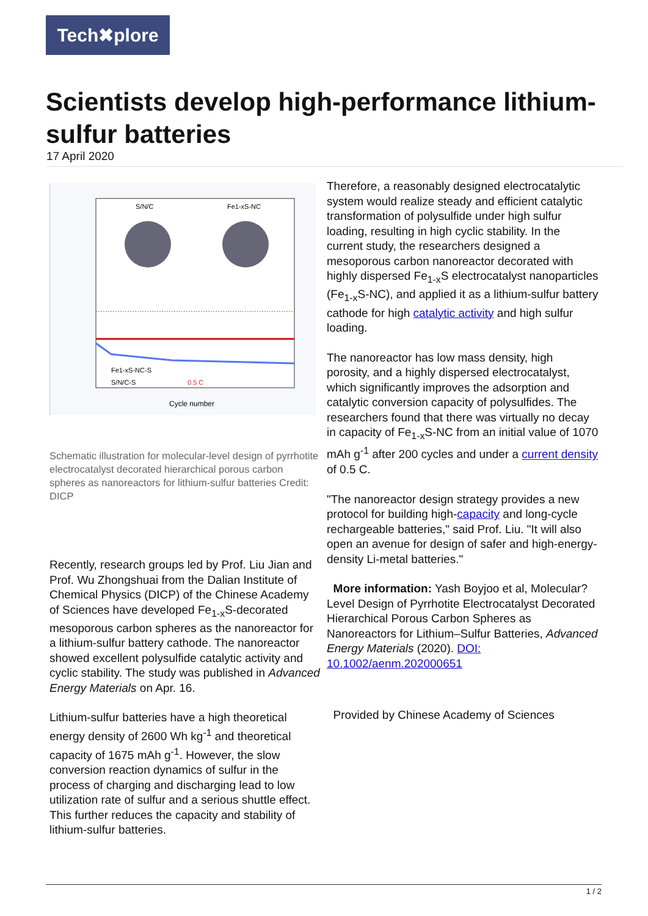Tech✖plore
Scientists develop high-performance lithium-sulfur batteries
17 April 2020
S/N/C
Fe1-xS-NC
Cycle number
Fe1-xS-NC-S
S/N/C-S
0.5 C
Schematic illustration for molecular-level design of pyrrhotite electrocatalyst decorated hierarchical porous carbon spheres as nanoreactors for lithium-sulfur batteries Credit: DICP
Recently, research groups led by Prof. Liu Jian and Prof. Wu Zhongshuai from the Dalian Institute of Chemical Physics (DICP) of the Chinese Academy of Sciences have developed Fe<sub>1-x</sub>S-decorated mesoporous carbon spheres as the nanoreactor for a lithium-sulfur battery cathode. The nanoreactor showed excellent polysulfide catalytic activity and cyclic stability. The study was published in Advanced Energy Materials on Apr. 16.
Lithium-sulfur batteries have a high theoretical energy density of 2600 Wh kg<sup>-1</sup> and theoretical capacity of 1675 mAh g<sup>-1</sup>. However, the slow conversion reaction dynamics of sulfur in the process of charging and discharging lead to low utilization rate of sulfur and a serious shuttle effect. This further reduces the capacity and stability of lithium-sulfur batteries.
Therefore, a reasonably designed electrocatalytic system would realize steady and efficient catalytic transformation of polysulfide under high sulfur loading, resulting in high cyclic stability. In the current study, the researchers designed a mesoporous carbon nanoreactor decorated with highly dispersed Fe<sub>1-x</sub>S electrocatalyst nanoparticles (Fe<sub>1-x</sub>S-NC), and applied it as a lithium-sulfur battery cathode for high catalytic activity and high sulfur loading.
The nanoreactor has low mass density, high porosity, and a highly dispersed electrocatalyst, which significantly improves the adsorption and catalytic conversion capacity of polysulfides. The researchers found that there was virtually no decay in capacity of Fe<sub>1-x</sub>S-NC from an initial value of 1070 mAh g<sup>-1</sup> after 200 cycles and under a current density of 0.5 C.
"The nanoreactor design strategy provides a new protocol for building high-capacity and long-cycle rechargeable batteries," said Prof. Liu. "It will also open an avenue for design of safer and high-energy-density Li-metal batteries."
More information: Yash Boyjoo et al, Molecular?Level Design of Pyrrhotite Electrocatalyst Decorated Hierarchical Porous Carbon Spheres as Nanoreactors for Lithium–Sulfur Batteries, Advanced Energy Materials (2020). DOI: 10.1002/aenm.202000651
Provided by Chinese Academy of Sciences
1 / 2